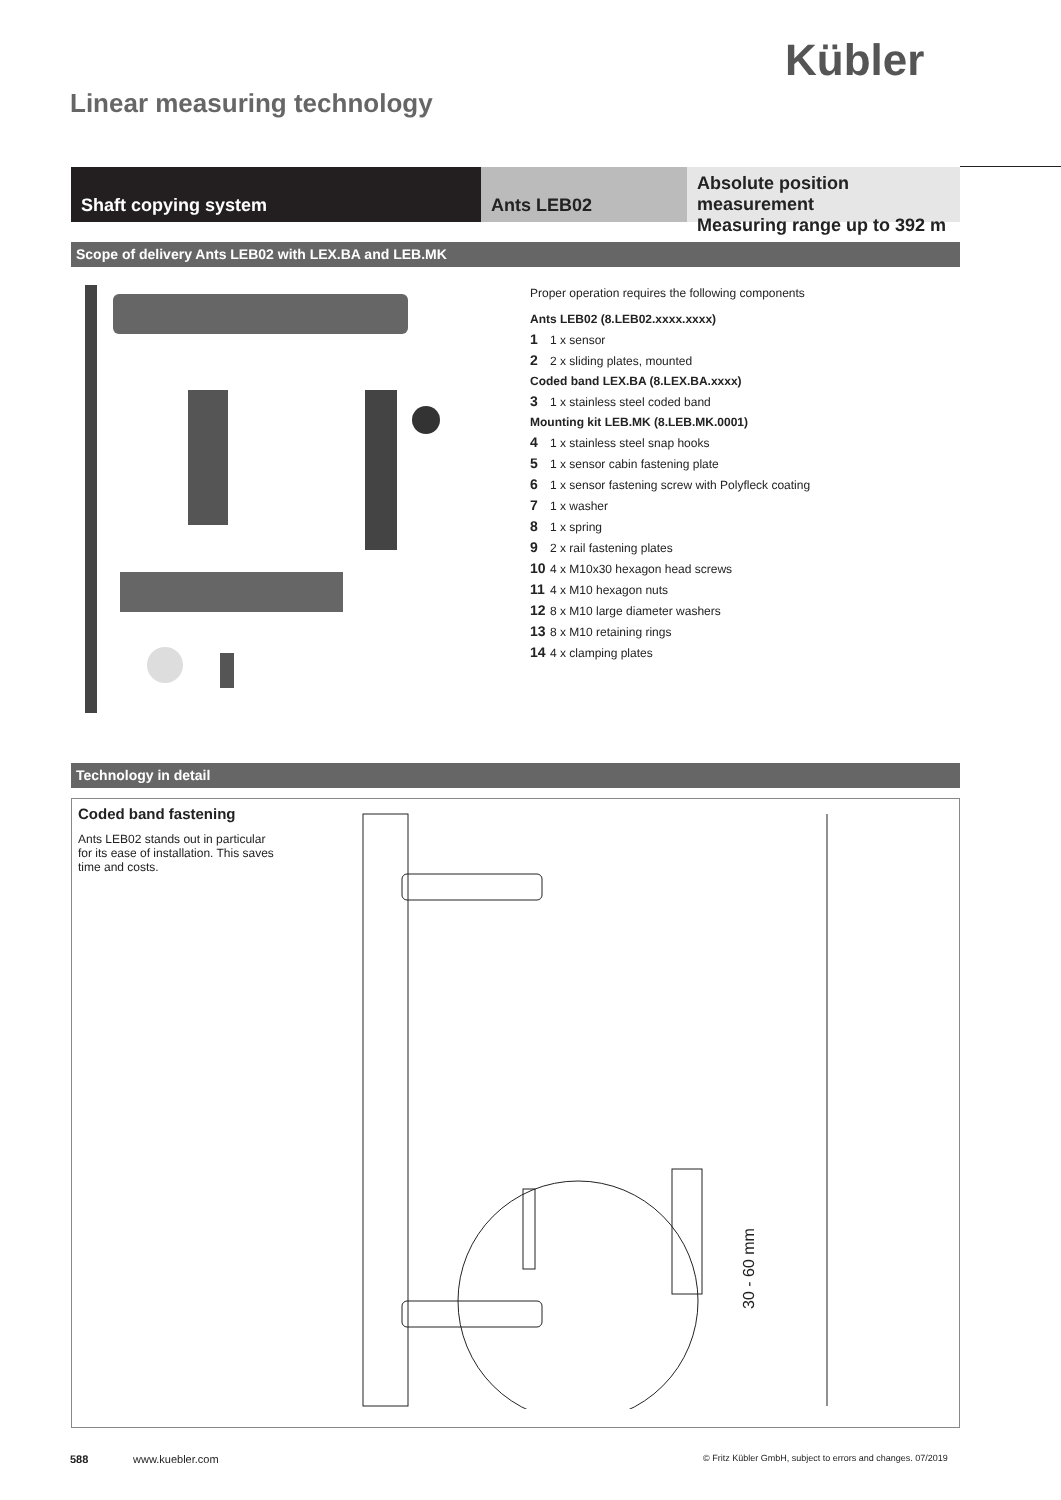Kübler
Linear measuring technology
Shaft copying system Ants LEB02 Absolute position measurement
Measuring range up to 392 m
Scope of delivery Ants LEB02 with LEX.BA and LEB.MK
Proper operation requires the following components
Ants LEB02 (8.LEB02.xxxx.xxxx)
1 1 x sensor
2 2 x sliding plates, mounted
Coded band LEX.BA (8.LEX.BA.xxxx)
3 1 x stainless steel coded band
Mounting kit LEB.MK (8.LEB.MK.0001)
4 1 x stainless steel snap hooks
5 1 x sensor cabin fastening plate
6 1 x sensor fastening screw with Polyfleck coating
7 1 x washer
8 1 x spring
9 2 x rail fastening plates
10 4 x M10x30 hexagon head screws
11 4 x M10 hexagon nuts
12 8 x M10 large diameter washers
13 8 x M10 retaining rings
14 4 x clamping plates
Technology in detail
Coded band fastening
Ants LEB02 stands out in particular for its ease of installation. This saves time and costs.
30 - 60 mm
588 www.kuebler.com
© Fritz Kübler GmbH, subject to errors and changes. 07/2019